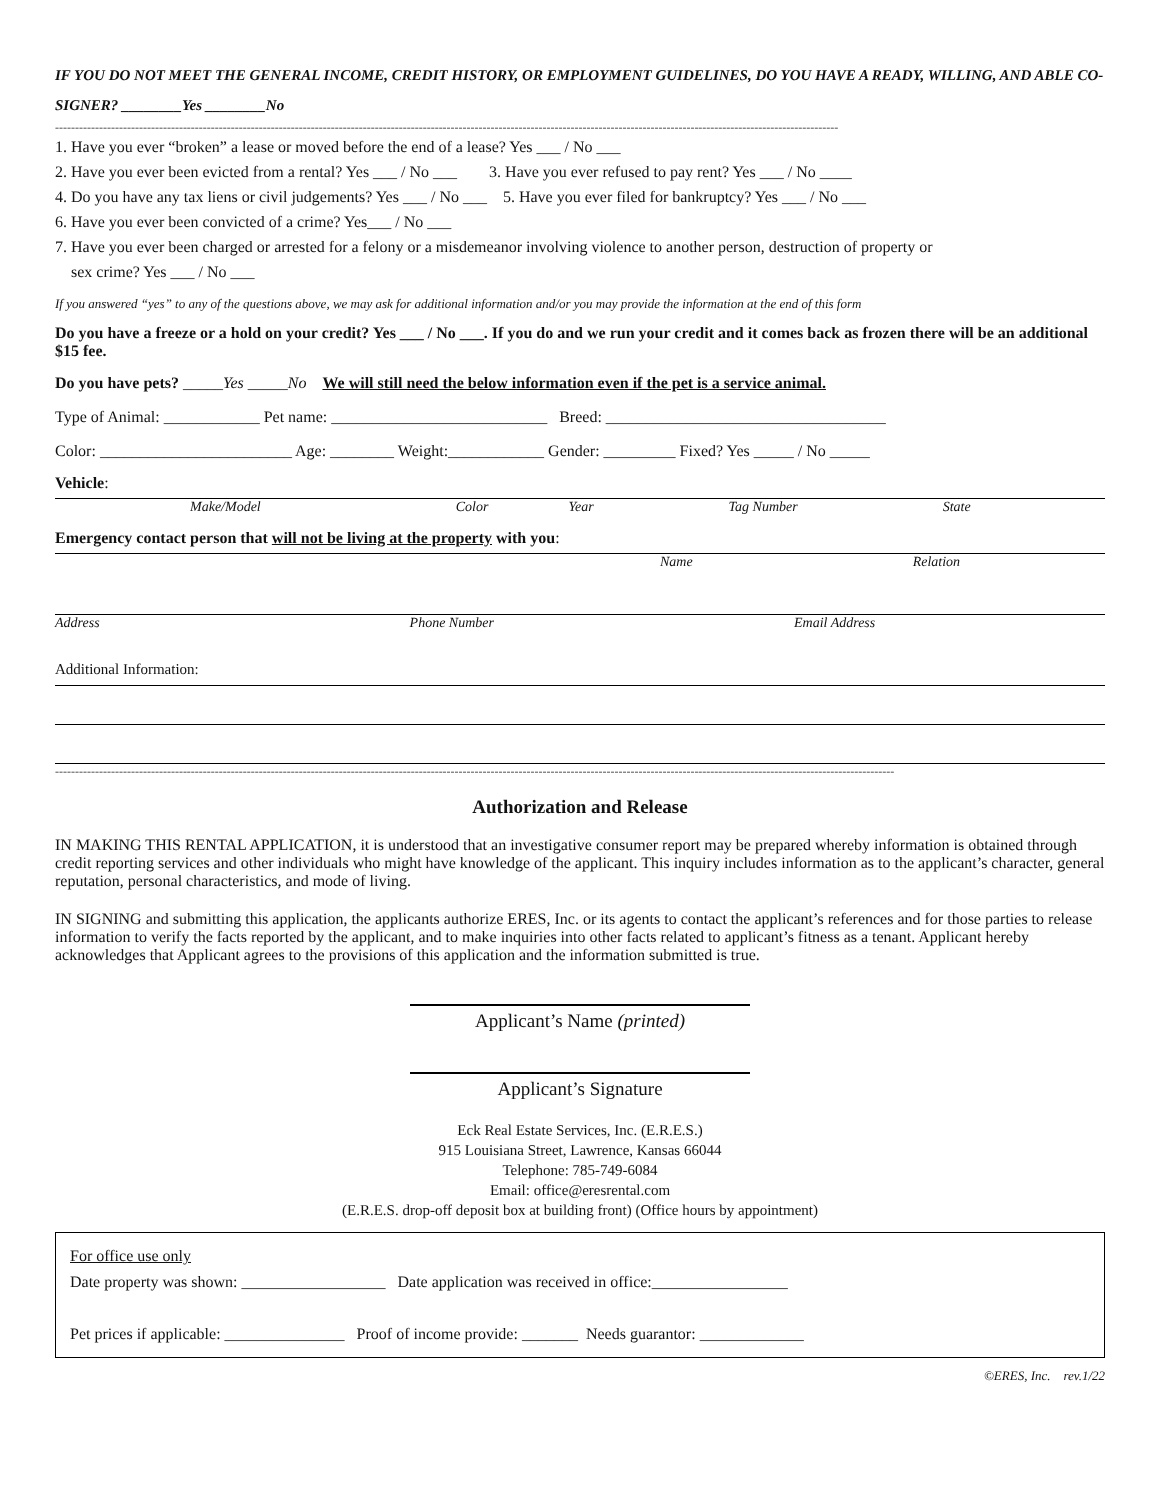IF YOU DO NOT MEET THE GENERAL INCOME, CREDIT HISTORY, OR EMPLOYMENT GUIDELINES, DO YOU HAVE A READY, WILLING, AND ABLE CO-SIGNER? ________Yes ________No
----------------------------------------------------------------------------------------------------------------------------------------------------------------------------------------------------
1. Have you ever “broken” a lease or moved before the end of a lease? Yes ___ / No ___
2. Have you ever been evicted from a rental? Yes ___ / No ___ 3. Have you ever refused to pay rent? Yes ___ / No ____
4. Do you have any tax liens or civil judgements? Yes ___ / No ___ 5. Have you ever filed for bankruptcy? Yes ___ / No ___
6. Have you ever been convicted of a crime? Yes___ / No ___
7. Have you ever been charged or arrested for a felony or a misdemeanor involving violence to another person, destruction of property or
sex crime? Yes ___ / No ___
If you answered “yes” to any of the questions above, we may ask for additional information and/or you may provide the information at the end of this form
Do you have a freeze or a hold on your credit? Yes ___ / No ___. If you do and we run your credit and it comes back as frozen there will be an additional $15 fee.
Do you have pets? _____Yes _____No We will still need the below information even if the pet is a service animal.
Type of Animal: ____________ Pet name: ___________________________ Breed: ___________________________________
Color: ________________________ Age: ________ Weight:____________ Gender: _________ Fixed? Yes _____ / No _____
Vehicle:
Make/Model Color Year Tag Number State
Emergency contact person that will not be living at the property with you:
Name Relation
Address Phone Number Email Address
Additional Information:
------------------------------------------------------------------------------------------------------------------------------------------------------------------------------------------------------------------
Authorization and Release
IN MAKING THIS RENTAL APPLICATION, it is understood that an investigative consumer report may be prepared whereby information is obtained through credit reporting services and other individuals who might have knowledge of the applicant. This inquiry includes information as to the applicant’s character, general reputation, personal characteristics, and mode of living.
IN SIGNING and submitting this application, the applicants authorize ERES, Inc. or its agents to contact the applicant’s references and for those parties to release information to verify the facts reported by the applicant, and to make inquiries into other facts related to applicant’s fitness as a tenant. Applicant hereby acknowledges that Applicant agrees to the provisions of this application and the information submitted is true.
Applicant’s Name (printed)
Applicant’s Signature
Eck Real Estate Services, Inc. (E.R.E.S.)
915 Louisiana Street, Lawrence, Kansas 66044
Telephone: 785-749-6084
Email: office@eresrental.com
(E.R.E.S. drop-off deposit box at building front) (Office hours by appointment)
For office use only
Date property was shown: __________________ Date application was received in office:_________________
Pet prices if applicable: _______________ Proof of income provide: _______ Needs guarantor: _____________
©ERES, Inc. rev.1/22